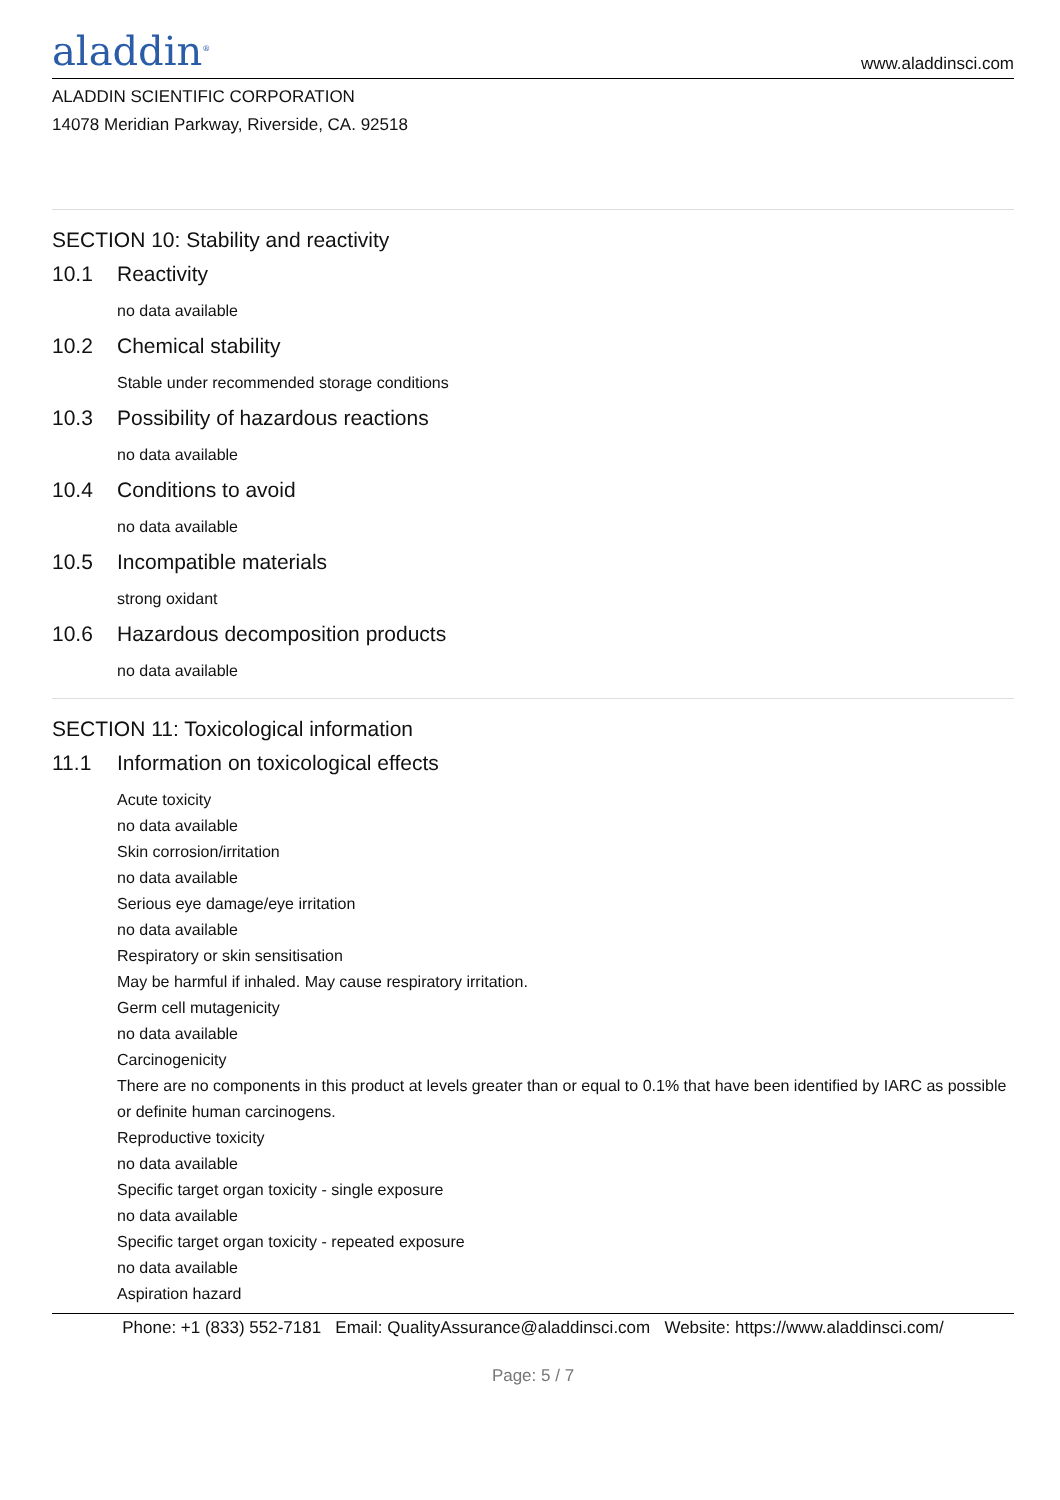aladdin<sup>®</sup>
www.aladdinsci.com
ALADDIN SCIENTIFIC CORPORATION
14078 Meridian Parkway, Riverside, CA. 92518
SECTION 10: Stability and reactivity
10.1 Reactivity
no data available
10.2 Chemical stability
Stable under recommended storage conditions
10.3 Possibility of hazardous reactions
no data available
10.4 Conditions to avoid
no data available
10.5 Incompatible materials
strong oxidant
10.6 Hazardous decomposition products
no data available
SECTION 11: Toxicological information
11.1 Information on toxicological effects
Acute toxicity
no data available
Skin corrosion/irritation
no data available
Serious eye damage/eye irritation
no data available
Respiratory or skin sensitisation
May be harmful if inhaled. May cause respiratory irritation.
Germ cell mutagenicity
no data available
Carcinogenicity
There are no components in this product at levels greater than or equal to 0.1% that have been identified by IARC as possible or definite human carcinogens.
Reproductive toxicity
no data available
Specific target organ toxicity - single exposure
no data available
Specific target organ toxicity - repeated exposure
no data available
Aspiration hazard
Phone: +1 (833) 552-7181 Email: QualityAssurance@aladdinsci.com Website: https://www.aladdinsci.com/
Page: 5 / 7